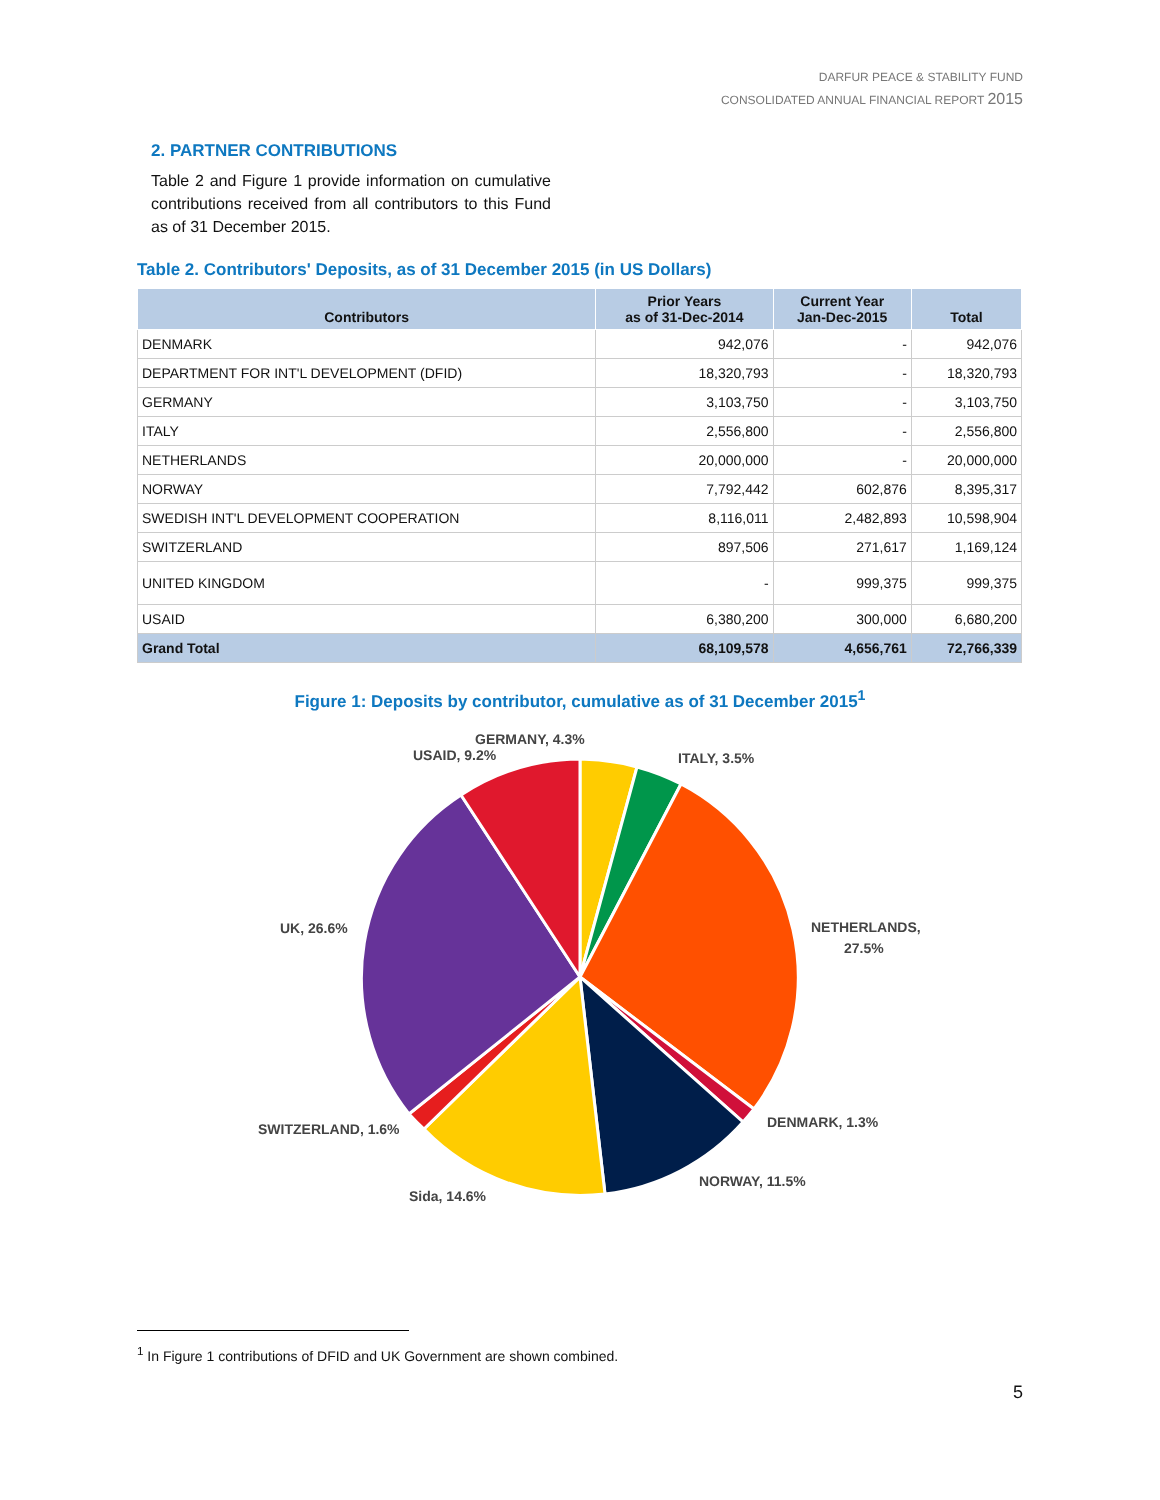DARFUR PEACE & STABILITY FUND
CONSOLIDATED ANNUAL FINANCIAL REPORT 2015
2. PARTNER CONTRIBUTIONS
Table 2 and Figure 1 provide information on cumulative contributions received from all contributors to this Fund as of 31 December 2015.
Table 2. Contributors' Deposits, as of 31 December 2015 (in US Dollars)
| Contributors | Prior Years as of 31-Dec-2014 | Current Year Jan-Dec-2015 | Total |
| --- | --- | --- | --- |
| DENMARK | 942,076 | - | 942,076 |
| DEPARTMENT FOR INT'L DEVELOPMENT (DFID) | 18,320,793 | - | 18,320,793 |
| GERMANY | 3,103,750 | - | 3,103,750 |
| ITALY | 2,556,800 | - | 2,556,800 |
| NETHERLANDS | 20,000,000 | - | 20,000,000 |
| NORWAY | 7,792,442 | 602,876 | 8,395,317 |
| SWEDISH INT'L DEVELOPMENT COOPERATION | 8,116,011 | 2,482,893 | 10,598,904 |
| SWITZERLAND | 897,506 | 271,617 | 1,169,124 |
| UNITED KINGDOM | - | 999,375 | 999,375 |
| USAID | 6,380,200 | 300,000 | 6,680,200 |
| Grand Total | 68,109,578 | 4,656,761 | 72,766,339 |
Figure 1: Deposits by contributor, cumulative as of 31 December 2015<sup>1</sup>
GERMANY, 4.3%
USAID, 9.2%
ITALY, 3.5%
NETHERLANDS,
27.5%
UK, 26.6%
DENMARK, 1.3%
SWITZERLAND, 1.6%
NORWAY, 11.5%
Sida, 14.6%
<sup>1</sup> In Figure 1 contributions of DFID and UK Government are shown combined.
5